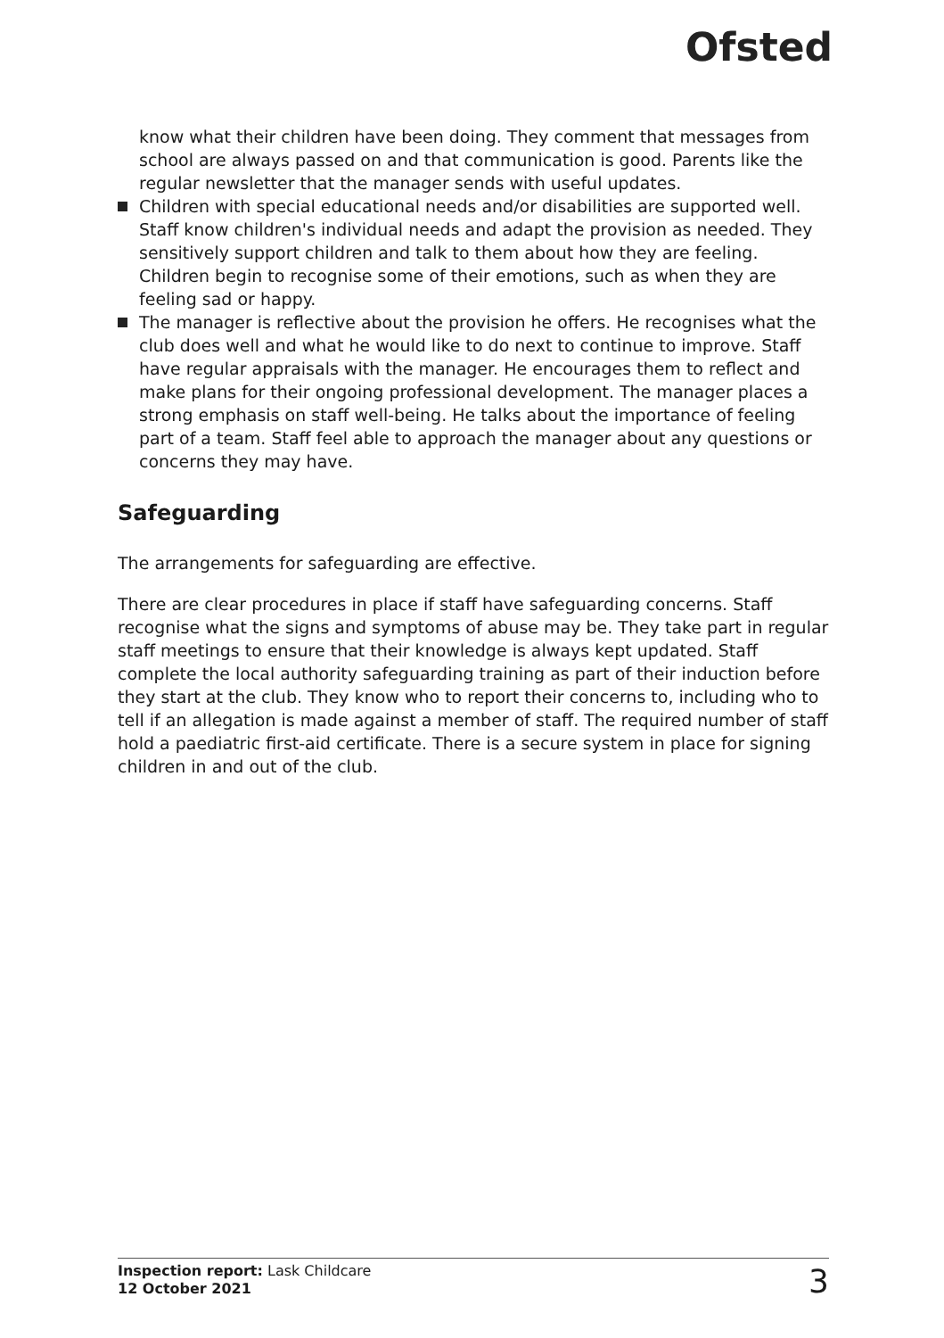Ofsted
know what their children have been doing. They comment that messages from school are always passed on and that communication is good. Parents like the regular newsletter that the manager sends with useful updates.
Children with special educational needs and/or disabilities are supported well. Staff know children's individual needs and adapt the provision as needed. They sensitively support children and talk to them about how they are feeling. Children begin to recognise some of their emotions, such as when they are feeling sad or happy.
The manager is reflective about the provision he offers. He recognises what the club does well and what he would like to do next to continue to improve. Staff have regular appraisals with the manager. He encourages them to reflect and make plans for their ongoing professional development. The manager places a strong emphasis on staff well-being. He talks about the importance of feeling part of a team. Staff feel able to approach the manager about any questions or concerns they may have.
Safeguarding
The arrangements for safeguarding are effective.
There are clear procedures in place if staff have safeguarding concerns. Staff recognise what the signs and symptoms of abuse may be. They take part in regular staff meetings to ensure that their knowledge is always kept updated. Staff complete the local authority safeguarding training as part of their induction before they start at the club. They know who to report their concerns to, including who to tell if an allegation is made against a member of staff. The required number of staff hold a paediatric first-aid certificate. There is a secure system in place for signing children in and out of the club.
Inspection report: Lask Childcare
12 October 2021
3